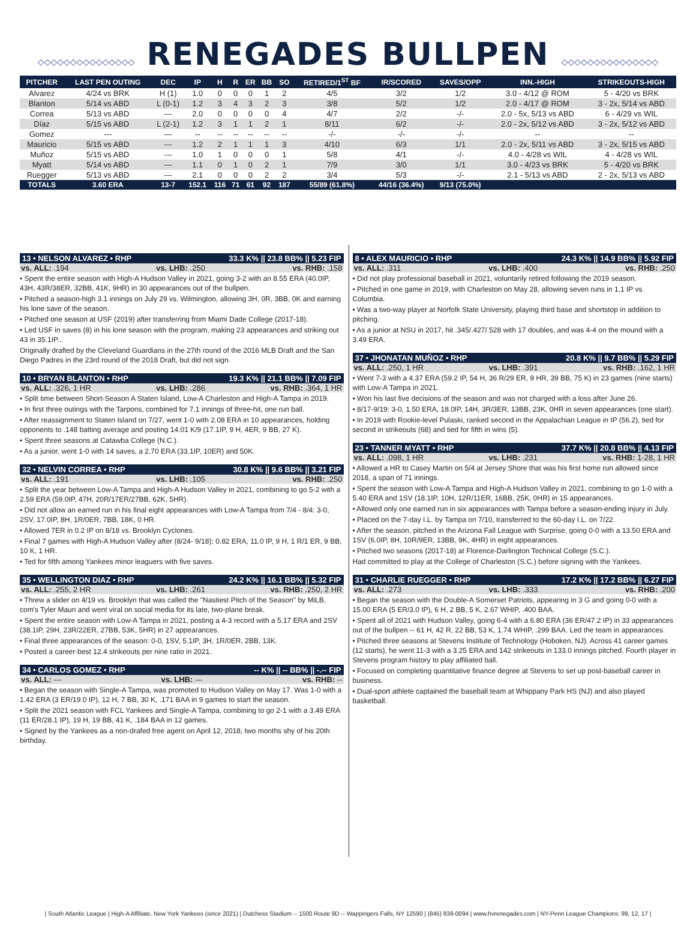◇◇◇◇◇◇◇◇◇◇◇◇◇◇◇ RENEGADES BULLPEN ◇◇◇◇◇◇◇◇◇◇◇◇◇◇◇
| PITCHER | LAST PEN OUTING | DEC | IP | H | R | ER | BB | SO | RETIRED/1<sup>ST</sup> BF | IR/SCORED | SAVES/OPP | INN.-HIGH | STRIKEOUTS-HIGH |
| --- | --- | --- | --- | --- | --- | --- | --- | --- | --- | --- | --- | --- | --- |
| Alvarez | 4/24 vs BRK | H (1) | 1.0 | 0 | 0 | 0 | 1 | 2 | 4/5 | 3/2 | 1/2 | 3.0 - 4/12 @ ROM | 5 - 4/20 vs BRK |
| Blanton | 5/14 vs ABD | L (0-1) | 1.2 | 3 | 4 | 3 | 2 | 3 | 3/8 | 5/2 | 1/2 | 2.0 - 4/17 @ ROM | 3 - 2x, 5/14 vs ABD |
| Correa | 5/13 vs ABD | --- | 2.0 | 0 | 0 | 0 | 0 | 4 | 4/7 | 2/2 | -/- | 2.0 - 5x, 5/13 vs ABD | 6 - 4/29 vs WIL |
| Díaz | 5/15 vs ABD | L (2-1) | 1.2 | 3 | 1 | 1 | 2 | 1 | 8/11 | 6/2 | -/- | 2.0 - 2x, 5/12 vs ABD | 3 - 2x, 5/12 vs ABD |
| Gomez | --- | --- | -- | -- | -- | -- | -- | -- | -/- | -/- | -/- | -- | -- |
| Mauricio | 5/15 vs ABD | --- | 1.2 | 2 | 1 | 1 | 1 | 3 | 4/10 | 6/3 | 1/1 | 2.0 - 2x, 5/11 vs ABD | 3 - 2x, 5/15 vs ABD |
| Muñoz | 5/15 vs ABD | --- | 1.0 | 1 | 0 | 0 | 0 | 1 | 5/8 | 4/1 | -/- | 4.0 - 4/28 vs WIL | 4 - 4/28 vs WIL |
| Myatt | 5/14 vs ABD | --- | 1.1 | 0 | 1 | 0 | 2 | 1 | 7/9 | 3/0 | 1/1 | 3.0 - 4/23 vs BRK | 5 - 4/20 vs BRK |
| Ruegger | 5/13 vs ABD | --- | 2.1 | 0 | 0 | 0 | 2 | 2 | 3/4 | 5/3 | -/- | 2.1 - 5/13 vs ABD | 2 - 2x, 5/13 vs ABD |
| TOTALS | 3.60 ERA | 13-7 | 152.1 | 116 | 71 | 61 | 92 | 187 | 55/89 (61.8%) | 44/16 (36.4%) | 9/13 (75.0%) | | |
13 • NELSON ALVAREZ • RHP 33.3 K% || 23.8 BB% || 5.23 FIP
vs. ALL: .194 vs. LHB: .250 vs. RHB: .158
• Spent the entire season with High-A Hudson Valley in 2021, going 3-2 with an 8.55 ERA (40.0IP, 43H, 43R/38ER, 32BB, 41K, 9HR) in 30 appearances out of the bullpen.
• Pitched a season-high 3.1 innings on July 29 vs. Wilmington, allowing 3H, 0R, 3BB, 0K and earning his lone save of the season.
• Pitched one season at USF (2019) after transferring from Miami Dade College (2017-18).
• Led USF in saves (8) in his lone season with the program, making 23 appearances and striking out 43 in 35.1IP...
Originally drafted by the Cleveland Guardians in the 27th round of the 2016 MLB Draft and the San Diego Padres in the 23rd round of the 2018 Draft, but did not sign.
10 • BRYAN BLANTON • RHP 19.3 K% || 21.1 BB% || 7.09 FIP
vs. ALL: .326, 1 HR vs. LHB: .286 vs. RHB: .364, 1 HR
• Split time between Short-Season A Staten Island, Low-A Charleston and High-A Tampa in 2019.
• In first three outings with the Tarpons, combined for 7.1 innings of three-hit, one run ball.
• After reassignment to Staten Island on 7/27, went 1-0 with 2.08 ERA in 10 appearances, holding opponents to .148 batting average and posting 14.01 K/9 (17.1IP, 9 H, 4ER, 9 BB, 27 K).
• Spent three seasons at Catawba College (N.C.).
• As a junior, went 1-0 with 14 saves, a 2.70 ERA (33.1IP, 10ER) and 50K.
32 • NELVIN CORREA • RHP 30.8 K% || 9.6 BB% || 3.21 FIP
vs. ALL: .191 vs. LHB: .105 vs. RHB: .250
• Split the year between Low-A Tampa and High-A Hudson Valley in 2021, combining to go 5-2 with a 2.59 ERA (59.0IP, 47H, 20R/17ER/27BB, 62K, 5HR).
• Did not allow an earned run in his final eight appearances with Low-A Tampa from 7/4 - 8/4: 3-0, 2SV, 17.0IP, 8H, 1R/0ER, 7BB, 18K, 0 HR.
• Allowed 7ER in 0.2 IP on 8/18 vs. Brooklyn Cyclones.
• Final 7 games with High-A Hudson Valley after (8/24- 9/18): 0.82 ERA, 11.0 IP, 9 H, 1 R/1 ER, 9 BB, 10 K, 1 HR.
• Ted for fifth among Yankees minor leaguers with five saves.
35 • WELLINGTON DIAZ • RHP 24.2 K% || 16.1 BB% || 5.32 FIP
vs. ALL: .255, 2 HR vs. LHB: .261 vs. RHB: .250, 2 HR
• Threw a slider on 4/19 vs. Brooklyn that was called the "Nastiest Pitch of the Season" by MiLB. com's Tyler Maun and went viral on social media for its late, two-plane break.
• Spent the entire season with Low-A Tampa in 2021, posting a 4-3 record with a 5.17 ERA and 2SV (38.1IP, 29H, 23R/22ER, 27BB, 53K, 5HR) in 27 appearances.
• Final three appearances of the season: 0-0, 1SV, 5.1IP, 3H, 1R/0ER, 2BB, 13K.
• Posted a career-best 12.4 strikeouts per nine ratio in 2021.
34 • CARLOS GOMEZ • RHP -- K% || -- BB% || -.-- FIP
vs. ALL: --- vs. LHB: --- vs. RHB: --
• Began the season with Single-A Tampa, was promoted to Hudson Valley on May 17. Was 1-0 with a 1.42 ERA (3 ER/19.0 IP), 12 H, 7 BB, 30 K, .171 BAA in 9 games to start the season.
• Split the 2021 season with FCL Yankees and Single-A Tampa, combining to go 2-1 with a 3.49 ERA (11 ER/28.1 IP), 19 H, 19 BB, 41 K, .184 BAA in 12 games.
• Signed by the Yankees as a non-drafed free agent on April 12, 2018, two months shy of his 20th birthday.
8 • ALEX MAURICIO • RHP 24.3 K% || 14.9 BB% || 5.92 FIP
vs. ALL: .311 vs. LHB: .400 vs. RHB: .250
• Did not play professional baseball in 2021, voluntarily retired following the 2019 season.
• Pitched in one game in 2019, with Charleston on May 28, allowing seven runs in 1.1 IP vs Columbia.
• Was a two-way player at Norfolk State University, playing third base and shortstop in addition to pitching.
• As a junior at NSU in 2017, hit .345/.427/.528 with 17 doubles, and was 4-4 on the mound with a 3.49 ERA.
37 • JHONATAN MUÑOZ • RHP 20.8 K% || 9.7 BB% || 5.29 FIP
vs. ALL: .250, 1 HR vs. LHB: .391 vs. RHB: .162, 1 HR
• Went 7-3 with a 4.37 ERA (59.2 IP, 54 H, 36 R/29 ER, 9 HR, 39 BB, 75 K) in 23 games (nine starts) with Low-A Tampa in 2021.
• Won his last five decisions of the season and was not charged with a loss after June 26.
• 8/17-9/19: 3-0, 1.50 ERA, 18.0IP, 14H, 3R/3ER, 13BB, 23K, 0HR in seven appearances (one start).
• In 2019 with Rookie-level Pulaski, ranked second in the Appalachian League in IP (56.2), tied for second in strikeouts (68) and tied for fifth in wins (5).
23 • TANNER MYATT • RHP 37.7 K% || 20.8 BB% || 4.13 FIP
vs. ALL: .098, 1 HR vs. LHB: .231 vs. RHB: 1-28, 1 HR
• Allowed a HR to Casey Martin on 5/4 at Jersey Shore that was his first home run allowed since 2018, a span of 71 innings.
• Spent the season with Low-A Tampa and High-A Hudson Valley in 2021, combining to go 1-0 with a 5.40 ERA and 1SV (18.1IP, 10H, 12R/11ER, 16BB, 25K, 0HR) in 15 appearances.
• Allowed only one earned run in six appearances with Tampa before a season-ending injury in July.
• Placed on the 7-day I.L. by Tampa on 7/10, transferred to the 60-day I.L. on 7/22.
• After the season, pitched in the Arizona Fall League with Surprise, going 0-0 with a 13.50 ERA and 1SV (6.0IP, 8H, 10R/9ER, 13BB, 9K, 4HR) in eight appearances.
• Pitched two seasons (2017-18) at Florence-Darlington Technical College (S.C.).
Had committed to play at the College of Charleston (S.C.) before signing with the Yankees.
31 • CHARLIE RUEGGER • RHP 17.2 K% || 17.2 BB% || 6.27 FIP
vs. ALL: .273 vs. LHB: .333 vs. RHB: .200
• Began the season with the Double-A Somerset Patriots, appearing in 3 G and going 0-0 with a 15.00 ERA (5 ER/3.0 IP), 6 H, 2 BB, 5 K, 2.67 WHIP, .400 BAA.
• Spent all of 2021 with Hudson Valley, going 6-4 with a 6.80 ERA (36 ER/47.2 IP) in 33 appearances out of the bullpen -- 61 H, 42 R, 22 BB, 53 K, 1.74 WHIP, .299 BAA. Led the team in appearances.
• Pitched three seasons at Stevens Institute of Technology (Hoboken, NJ). Across 41 career games (12 starts), he went 11-3 with a 3.25 ERA and 142 strikeouts in 133.0 innings pitched. Fourth player in Stevens program history to play affiliated ball.
• Focused on completing quantitative finance degree at Stevens to set up post-baseball career in business.
• Dual-sport athlete captained the baseball team at Whippany Park HS (NJ) and also played basketball.
| South Atlantic League | High-A Affiliate, New York Yankees (since 2021) | Dutchess Stadium -- 1500 Route 9D -- Wappingers Falls, NY 12590 | (845) 838-0094 | www.hvrenegades.com | NY-Penn League Champions: 99, 12, 17 |